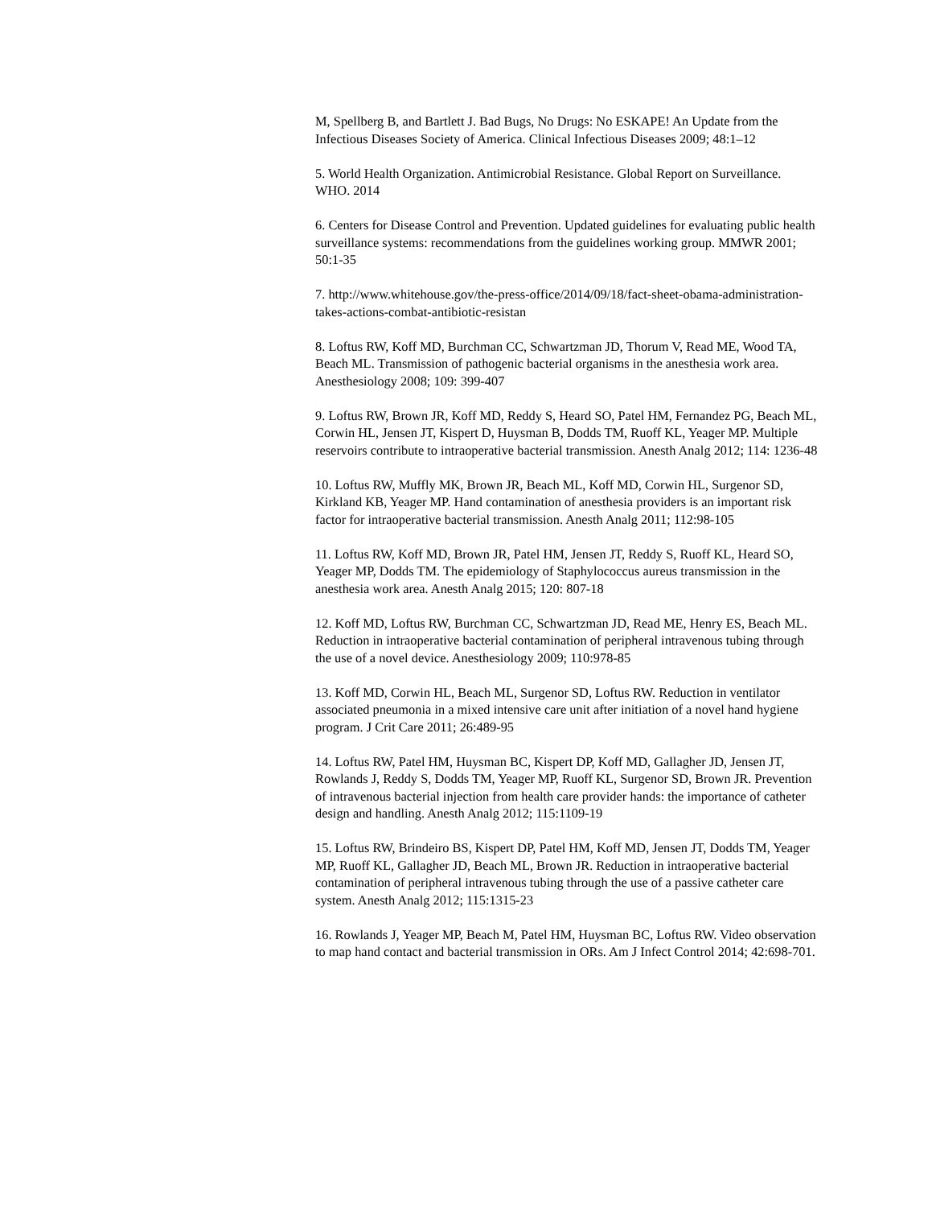M, Spellberg B, and Bartlett J. Bad Bugs, No Drugs: No ESKAPE! An Update from the Infectious Diseases Society of America. Clinical Infectious Diseases 2009; 48:1–12
5. World Health Organization. Antimicrobial Resistance. Global Report on Surveillance. WHO. 2014
6. Centers for Disease Control and Prevention. Updated guidelines for evaluating public health surveillance systems: recommendations from the guidelines working group. MMWR 2001; 50:1-35
7. http://www.whitehouse.gov/the-press-office/2014/09/18/fact-sheet-obama-administration-takes-actions-combat-antibiotic-resistan
8. Loftus RW, Koff MD, Burchman CC, Schwartzman JD, Thorum V, Read ME, Wood TA, Beach ML. Transmission of pathogenic bacterial organisms in the anesthesia work area. Anesthesiology 2008; 109: 399-407
9. Loftus RW, Brown JR, Koff MD, Reddy S, Heard SO, Patel HM, Fernandez PG, Beach ML, Corwin HL, Jensen JT, Kispert D, Huysman B, Dodds TM, Ruoff KL, Yeager MP. Multiple reservoirs contribute to intraoperative bacterial transmission. Anesth Analg 2012; 114: 1236-48
10. Loftus RW, Muffly MK, Brown JR, Beach ML, Koff MD, Corwin HL, Surgenor SD, Kirkland KB, Yeager MP. Hand contamination of anesthesia providers is an important risk factor for intraoperative bacterial transmission. Anesth Analg 2011; 112:98-105
11. Loftus RW, Koff MD, Brown JR, Patel HM, Jensen JT, Reddy S, Ruoff KL, Heard SO, Yeager MP, Dodds TM. The epidemiology of Staphylococcus aureus transmission in the anesthesia work area. Anesth Analg 2015; 120: 807-18
12. Koff MD, Loftus RW, Burchman CC, Schwartzman JD, Read ME, Henry ES, Beach ML. Reduction in intraoperative bacterial contamination of peripheral intravenous tubing through the use of a novel device. Anesthesiology 2009; 110:978-85
13. Koff MD, Corwin HL, Beach ML, Surgenor SD, Loftus RW. Reduction in ventilator associated pneumonia in a mixed intensive care unit after initiation of a novel hand hygiene program. J Crit Care 2011; 26:489-95
14. Loftus RW, Patel HM, Huysman BC, Kispert DP, Koff MD, Gallagher JD, Jensen JT, Rowlands J, Reddy S, Dodds TM, Yeager MP, Ruoff KL, Surgenor SD, Brown JR. Prevention of intravenous bacterial injection from health care provider hands: the importance of catheter design and handling. Anesth Analg 2012; 115:1109-19
15. Loftus RW, Brindeiro BS, Kispert DP, Patel HM, Koff MD, Jensen JT, Dodds TM, Yeager MP, Ruoff KL, Gallagher JD, Beach ML, Brown JR. Reduction in intraoperative bacterial contamination of peripheral intravenous tubing through the use of a passive catheter care system. Anesth Analg 2012; 115:1315-23
16. Rowlands J, Yeager MP, Beach M, Patel HM, Huysman BC, Loftus RW. Video observation to map hand contact and bacterial transmission in ORs. Am J Infect Control 2014; 42:698-701.